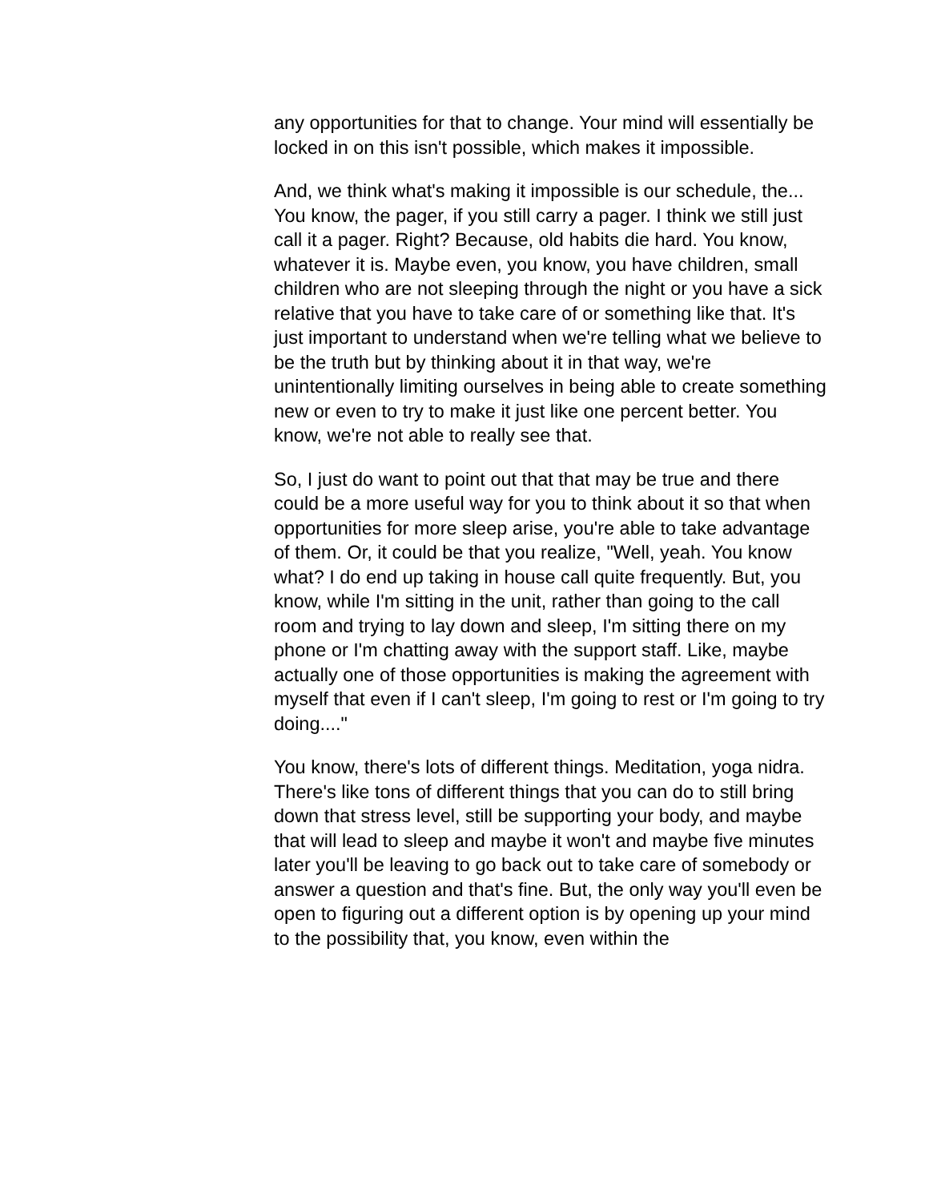any opportunities for that to change. Your mind will essentially be locked in on this isn't possible, which makes it impossible.
And, we think what's making it impossible is our schedule, the... You know, the pager, if you still carry a pager. I think we still just call it a pager. Right? Because, old habits die hard. You know, whatever it is. Maybe even, you know, you have children, small children who are not sleeping through the night or you have a sick relative that you have to take care of or something like that. It's just important to understand when we're telling what we believe to be the truth but by thinking about it in that way, we're unintentionally limiting ourselves in being able to create something new or even to try to make it just like one percent better. You know, we're not able to really see that.
So, I just do want to point out that that may be true and there could be a more useful way for you to think about it so that when opportunities for more sleep arise, you're able to take advantage of them. Or, it could be that you realize, "Well, yeah. You know what? I do end up taking in house call quite frequently. But, you know, while I'm sitting in the unit, rather than going to the call room and trying to lay down and sleep, I'm sitting there on my phone or I'm chatting away with the support staff. Like, maybe actually one of those opportunities is making the agreement with myself that even if I can't sleep, I'm going to rest or I'm going to try doing...."
You know, there's lots of different things. Meditation, yoga nidra. There's like tons of different things that you can do to still bring down that stress level, still be supporting your body, and maybe that will lead to sleep and maybe it won't and maybe five minutes later you'll be leaving to go back out to take care of somebody or answer a question and that's fine. But, the only way you'll even be open to figuring out a different option is by opening up your mind to the possibility that, you know, even within the